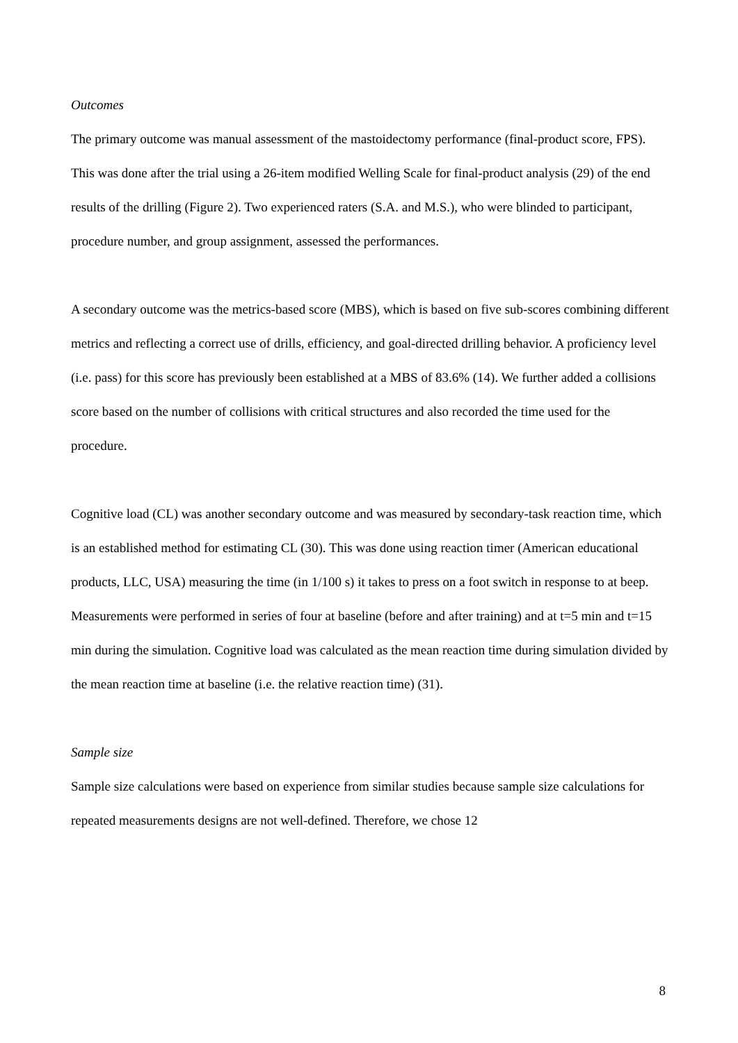Outcomes
The primary outcome was manual assessment of the mastoidectomy performance (final-product score, FPS). This was done after the trial using a 26-item modified Welling Scale for final-product analysis (29) of the end results of the drilling (Figure 2). Two experienced raters (S.A. and M.S.), who were blinded to participant, procedure number, and group assignment, assessed the performances.
A secondary outcome was the metrics-based score (MBS), which is based on five sub-scores combining different metrics and reflecting a correct use of drills, efficiency, and goal-directed drilling behavior. A proficiency level (i.e. pass) for this score has previously been established at a MBS of 83.6% (14). We further added a collisions score based on the number of collisions with critical structures and also recorded the time used for the procedure.
Cognitive load (CL) was another secondary outcome and was measured by secondary-task reaction time, which is an established method for estimating CL (30). This was done using reaction timer (American educational products, LLC, USA) measuring the time (in 1/100 s) it takes to press on a foot switch in response to at beep. Measurements were performed in series of four at baseline (before and after training) and at t=5 min and t=15 min during the simulation. Cognitive load was calculated as the mean reaction time during simulation divided by the mean reaction time at baseline (i.e. the relative reaction time) (31).
Sample size
Sample size calculations were based on experience from similar studies because sample size calculations for repeated measurements designs are not well-defined. Therefore, we chose 12
8